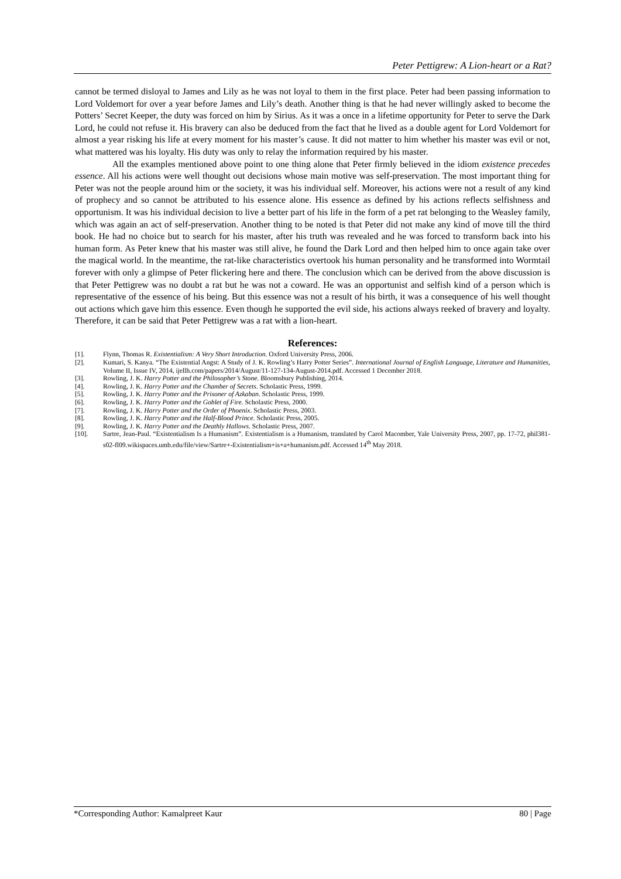Peter Pettigrew: A Lion-heart or a Rat?
cannot be termed disloyal to James and Lily as he was not loyal to them in the first place. Peter had been passing information to Lord Voldemort for over a year before James and Lily’s death. Another thing is that he had never willingly asked to become the Potters’ Secret Keeper, the duty was forced on him by Sirius. As it was a once in a lifetime opportunity for Peter to serve the Dark Lord, he could not refuse it. His bravery can also be deduced from the fact that he lived as a double agent for Lord Voldemort for almost a year risking his life at every moment for his master’s cause. It did not matter to him whether his master was evil or not, what mattered was his loyalty. His duty was only to relay the information required by his master.
All the examples mentioned above point to one thing alone that Peter firmly believed in the idiom existence precedes essence. All his actions were well thought out decisions whose main motive was self-preservation. The most important thing for Peter was not the people around him or the society, it was his individual self. Moreover, his actions were not a result of any kind of prophecy and so cannot be attributed to his essence alone. His essence as defined by his actions reflects selfishness and opportunism. It was his individual decision to live a better part of his life in the form of a pet rat belonging to the Weasley family, which was again an act of self-preservation. Another thing to be noted is that Peter did not make any kind of move till the third book. He had no choice but to search for his master, after his truth was revealed and he was forced to transform back into his human form. As Peter knew that his master was still alive, he found the Dark Lord and then helped him to once again take over the magical world. In the meantime, the rat-like characteristics overtook his human personality and he transformed into Wormtail forever with only a glimpse of Peter flickering here and there. The conclusion which can be derived from the above discussion is that Peter Pettigrew was no doubt a rat but he was not a coward. He was an opportunist and selfish kind of a person which is representative of the essence of his being. But this essence was not a result of his birth, it was a consequence of his well thought out actions which gave him this essence. Even though he supported the evil side, his actions always reeked of bravery and loyalty. Therefore, it can be said that Peter Pettigrew was a rat with a lion-heart.
References:
[1]. Flynn, Thomas R. Existentialism: A Very Short Introduction. Oxford University Press, 2006.
[2]. Kumari, S. Kanya. “The Existential Angst: A Study of J. K. Rowling’s Harry Potter Series”. International Journal of English Language, Literature and Humanities, Volume II, Issue IV, 2014, ijellh.com/papers/2014/August/11-127-134-August-2014.pdf. Accessed 1 December 2018.
[3]. Rowling, J. K. Harry Potter and the Philosopher’s Stone. Bloomsbury Publishing, 2014.
[4]. Rowling, J. K. Harry Potter and the Chamber of Secrets. Scholastic Press, 1999.
[5]. Rowling, J. K. Harry Potter and the Prisoner of Azkaban. Scholastic Press, 1999.
[6]. Rowling, J. K. Harry Potter and the Goblet of Fire. Scholastic Press, 2000.
[7]. Rowling, J. K. Harry Potter and the Order of Phoenix. Scholastic Press, 2003.
[8]. Rowling, J. K. Harry Potter and the Half-Blood Prince. Scholastic Press, 2005.
[9]. Rowling, J. K. Harry Potter and the Deathly Hallows. Scholastic Press, 2007.
[10]. Sartre, Jean-Paul. “Existentialism Is a Humanism”. Existentialism is a Humanism, translated by Carol Macomber, Yale University Press, 2007, pp. 17-72, phil381-s02-fl09.wikispaces.umb.edu/file/view/Sartre+-Existentialism+is+a+humanism.pdf. Accessed 14<sup>th</sup> May 2018.
*Corresponding Author: Kamalpreet Kaur 80 | Page